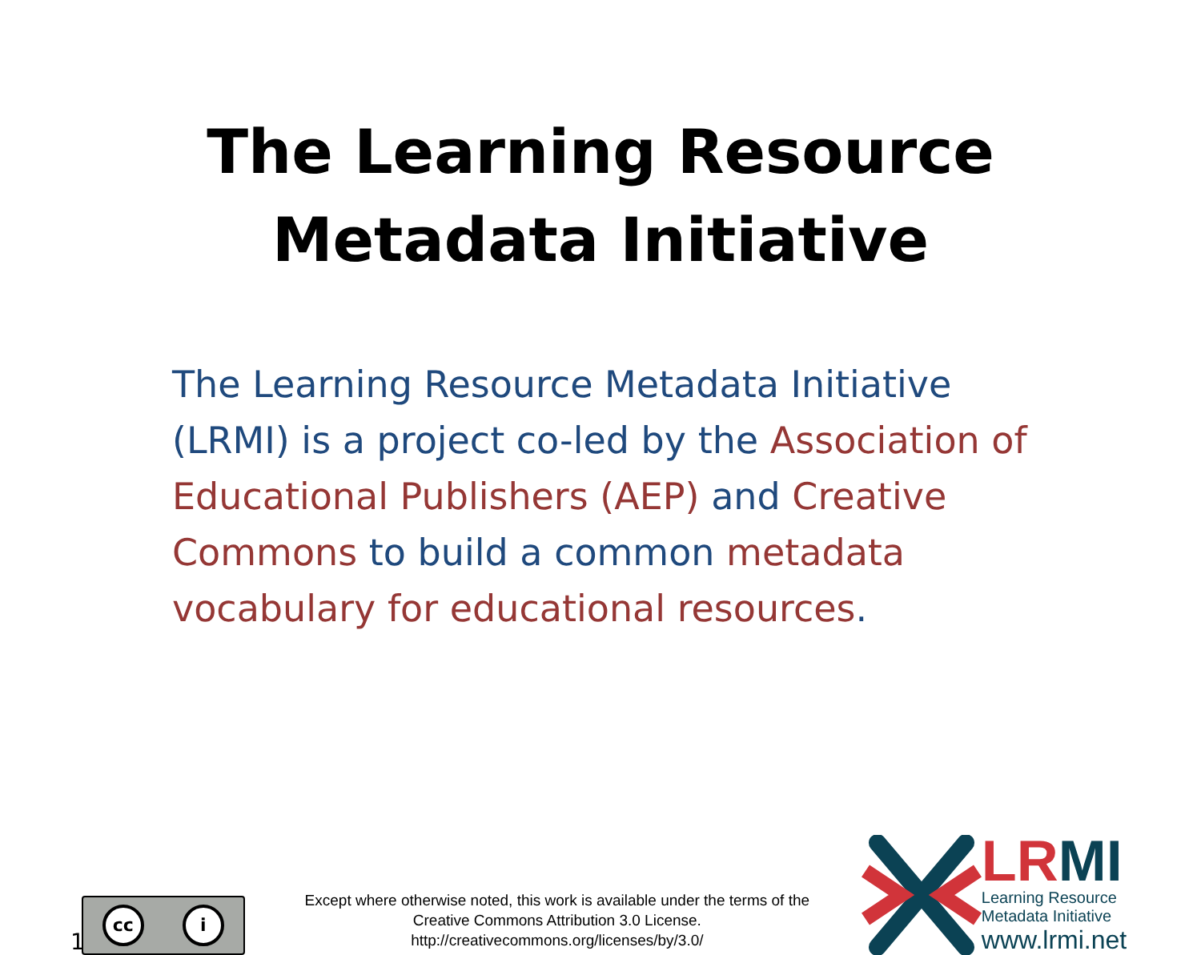The Learning Resource
Metadata Initiative
The Learning Resource Metadata Initiative (LRMI) is a project co-led by the Association of Educational Publishers (AEP) and Creative Commons to build a common metadata vocabulary for educational resources.
1
cc i
Except where otherwise noted, this work is available under the terms of the
Creative Commons Attribution 3.0 License.
http://creativecommons.org/licenses/by/3.0/
LRMI
Learning Resource
Metadata Initiative
www.lrmi.net